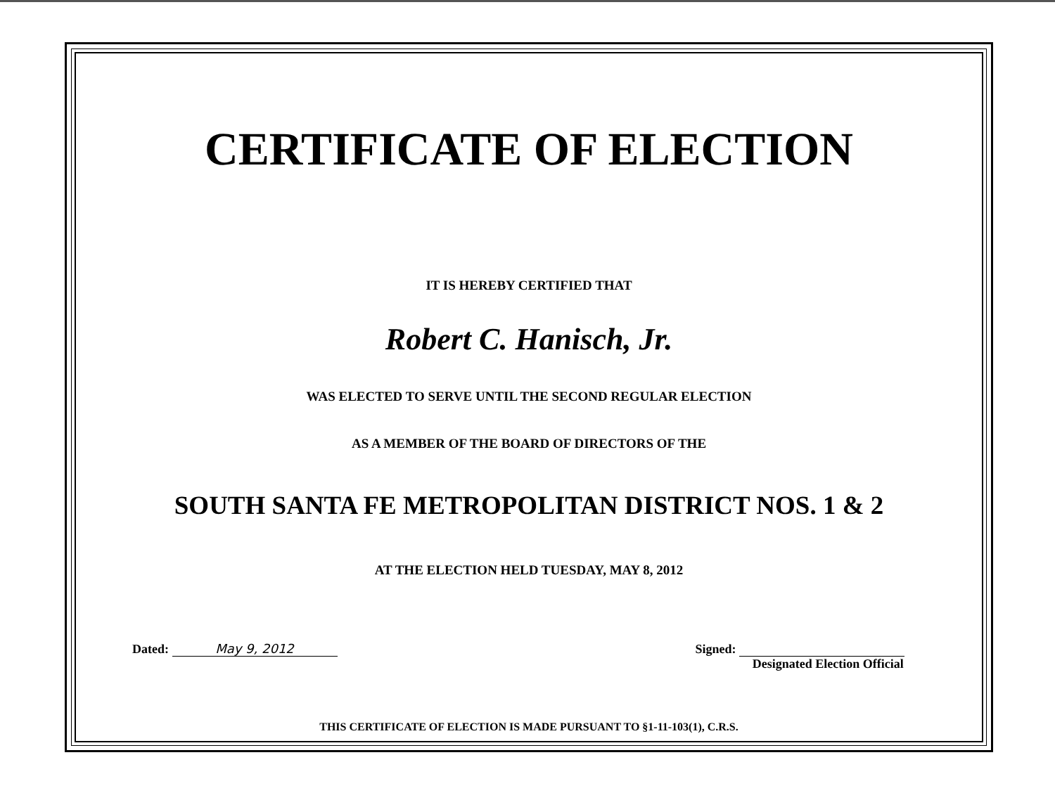CERTIFICATE OF ELECTION
IT IS HEREBY CERTIFIED THAT
Robert C. Hanisch, Jr.
WAS ELECTED TO SERVE UNTIL THE SECOND REGULAR ELECTION
AS A MEMBER OF THE BOARD OF DIRECTORS OF THE
SOUTH SANTA FE METROPOLITAN DISTRICT NOS. 1 & 2
AT THE ELECTION HELD TUESDAY, MAY 8, 2012
Dated: May 9, 2012 Signed:
Designated Election Official
THIS CERTIFICATE OF ELECTION IS MADE PURSUANT TO §1-11-103(1), C.R.S.